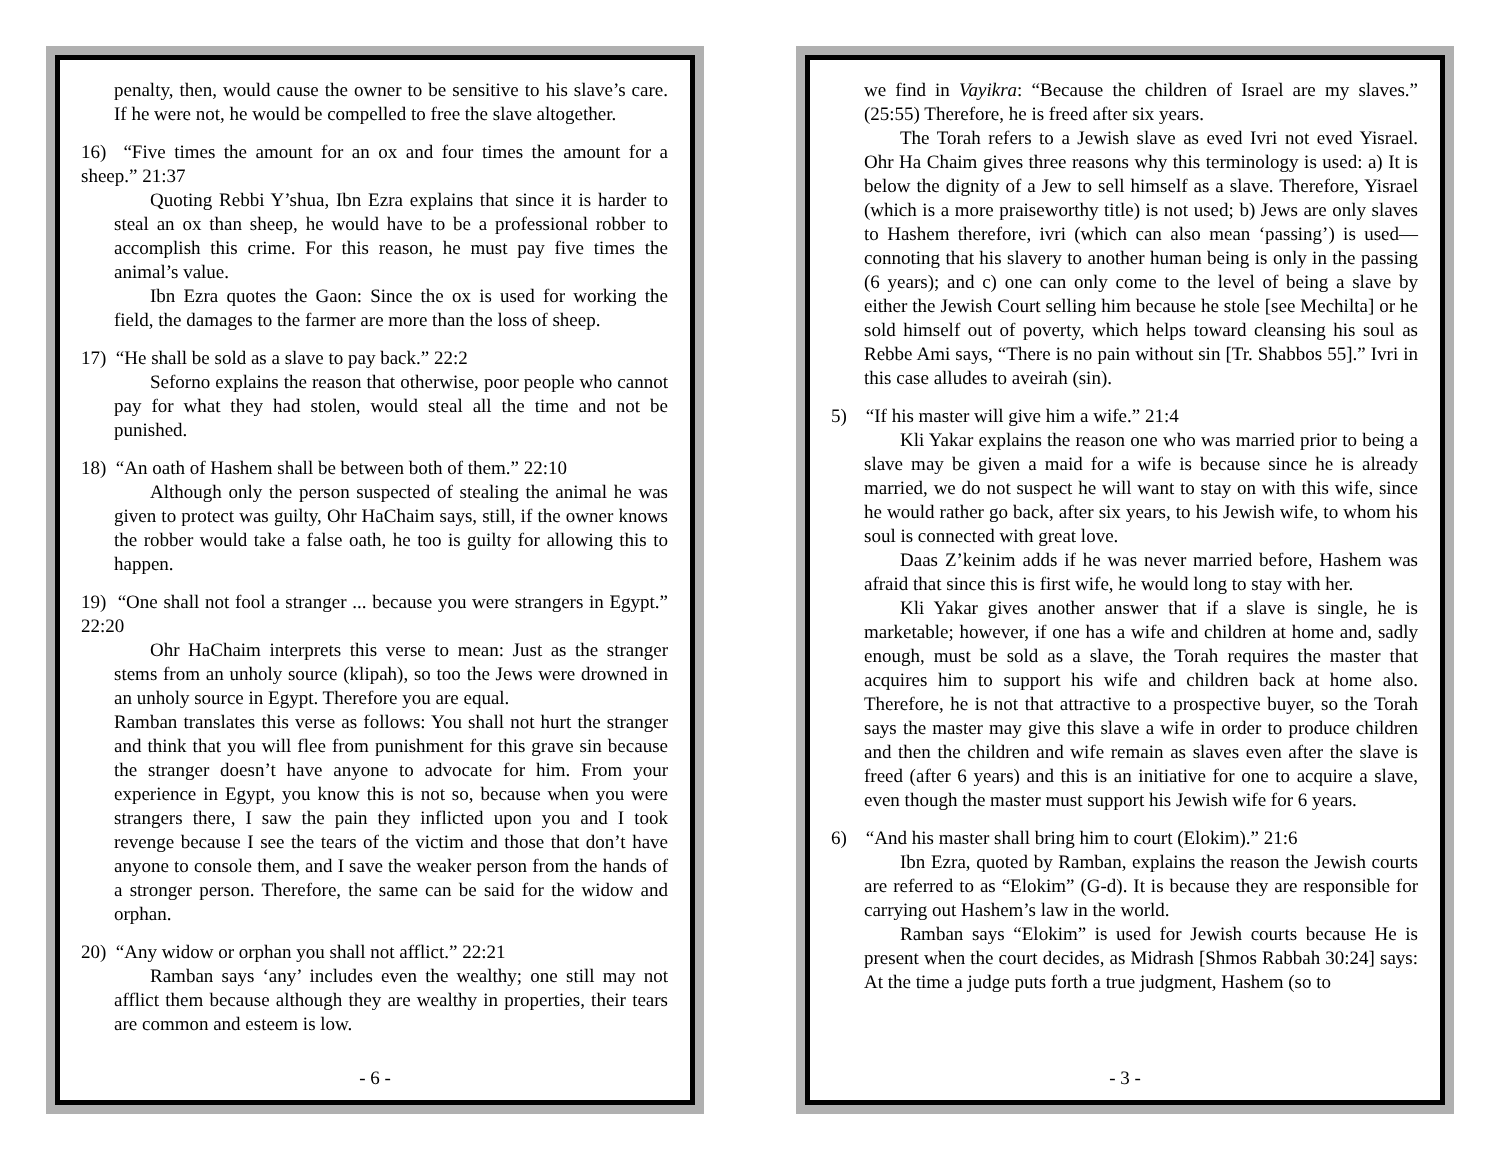penalty, then, would cause the owner to be sensitive to his slave’s care. If he were not, he would be compelled to free the slave altogether.
16) “Five times the amount for an ox and four times the amount for a sheep.” 21:37
Quoting Rebbi Y’shua, Ibn Ezra explains that since it is harder to steal an ox than sheep, he would have to be a professional robber to accomplish this crime. For this reason, he must pay five times the animal’s value.
Ibn Ezra quotes the Gaon: Since the ox is used for working the field, the damages to the farmer are more than the loss of sheep.
17) “He shall be sold as a slave to pay back.” 22:2
Seforno explains the reason that otherwise, poor people who cannot pay for what they had stolen, would steal all the time and not be punished.
18) “An oath of Hashem shall be between both of them.” 22:10
Although only the person suspected of stealing the animal he was given to protect was guilty, Ohr HaChaim says, still, if the owner knows the robber would take a false oath, he too is guilty for allowing this to happen.
19) “One shall not fool a stranger ... because you were strangers in Egypt.” 22:20
Ohr HaChaim interprets this verse to mean: Just as the stranger stems from an unholy source (klipah), so too the Jews were drowned in an unholy source in Egypt. Therefore you are equal.
Ramban translates this verse as follows: You shall not hurt the stranger and think that you will flee from punishment for this grave sin because the stranger doesn’t have anyone to advocate for him. From your experience in Egypt, you know this is not so, because when you were strangers there, I saw the pain they inflicted upon you and I took revenge because I see the tears of the victim and those that don’t have anyone to console them, and I save the weaker person from the hands of a stronger person. Therefore, the same can be said for the widow and orphan.
20) “Any widow or orphan you shall not afflict.” 22:21
Ramban says ‘any’ includes even the wealthy; one still may not afflict them because although they are wealthy in properties, their tears are common and esteem is low.
- 6 -
we find in Vayikra: “Because the children of Israel are my slaves.” (25:55) Therefore, he is freed after six years.
The Torah refers to a Jewish slave as eved Ivri not eved Yisrael. Ohr Ha Chaim gives three reasons why this terminology is used: a) It is below the dignity of a Jew to sell himself as a slave. Therefore, Yisrael (which is a more praiseworthy title) is not used; b) Jews are only slaves to Hashem therefore, ivri (which can also mean ‘passing’) is used—connoting that his slavery to another human being is only in the passing (6 years); and c) one can only come to the level of being a slave by either the Jewish Court selling him because he stole [see Mechilta] or he sold himself out of poverty, which helps toward cleansing his soul as Rebbe Ami says, “There is no pain without sin [Tr. Shabbos 55].” Ivri in this case alludes to aveirah (sin).
5) “If his master will give him a wife.” 21:4
Kli Yakar explains the reason one who was married prior to being a slave may be given a maid for a wife is because since he is already married, we do not suspect he will want to stay on with this wife, since he would rather go back, after six years, to his Jewish wife, to whom his soul is connected with great love.
Daas Z’keinim adds if he was never married before, Hashem was afraid that since this is first wife, he would long to stay with her.
Kli Yakar gives another answer that if a slave is single, he is marketable; however, if one has a wife and children at home and, sadly enough, must be sold as a slave, the Torah requires the master that acquires him to support his wife and children back at home also. Therefore, he is not that attractive to a prospective buyer, so the Torah says the master may give this slave a wife in order to produce children and then the children and wife remain as slaves even after the slave is freed (after 6 years) and this is an initiative for one to acquire a slave, even though the master must support his Jewish wife for 6 years.
6) “And his master shall bring him to court (Elokim).” 21:6
Ibn Ezra, quoted by Ramban, explains the reason the Jewish courts are referred to as “Elokim” (G-d). It is because they are responsible for carrying out Hashem’s law in the world.
Ramban says “Elokim” is used for Jewish courts because He is present when the court decides, as Midrash [Shmos Rabbah 30:24] says: At the time a judge puts forth a true judgment, Hashem (so to
- 3 -